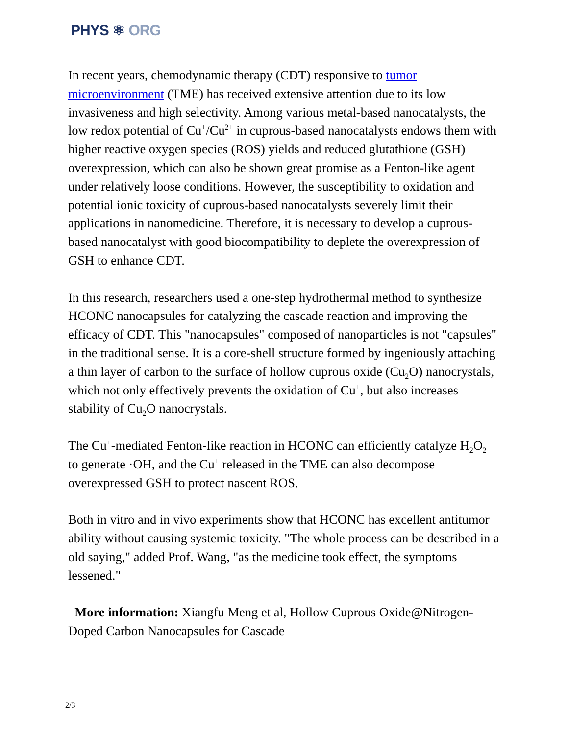PHYS ⚛ ORG
In recent years, chemodynamic therapy (CDT) responsive to tumor microenvironment (TME) has received extensive attention due to its low invasiveness and high selectivity. Among various metal-based nanocatalysts, the low redox potential of Cu<sup>+</sup>/Cu<sup>2+</sup> in cuprous-based nanocatalysts endows them with higher reactive oxygen species (ROS) yields and reduced glutathione (GSH) overexpression, which can also be shown great promise as a Fenton-like agent under relatively loose conditions. However, the susceptibility to oxidation and potential ionic toxicity of cuprous-based nanocatalysts severely limit their applications in nanomedicine. Therefore, it is necessary to develop a cuprous-based nanocatalyst with good biocompatibility to deplete the overexpression of GSH to enhance CDT.
In this research, researchers used a one-step hydrothermal method to synthesize HCONC nanocapsules for catalyzing the cascade reaction and improving the efficacy of CDT. This "nanocapsules" composed of nanoparticles is not "capsules" in the traditional sense. It is a core-shell structure formed by ingeniously attaching a thin layer of carbon to the surface of hollow cuprous oxide (Cu<sub>2</sub>O) nanocrystals, which not only effectively prevents the oxidation of Cu<sup>+</sup>, but also increases stability of Cu<sub>2</sub>O nanocrystals.
The Cu<sup>+</sup>-mediated Fenton-like reaction in HCONC can efficiently catalyze H<sub>2</sub>O<sub>2</sub> to generate ·OH, and the Cu<sup>+</sup> released in the TME can also decompose overexpressed GSH to protect nascent ROS.
Both in vitro and in vivo experiments show that HCONC has excellent antitumor ability without causing systemic toxicity. "The whole process can be described in a old saying," added Prof. Wang, "as the medicine took effect, the symptoms lessened."
More information: Xiangfu Meng et al, Hollow Cuprous Oxide@Nitrogen-Doped Carbon Nanocapsules for Cascade
2/3